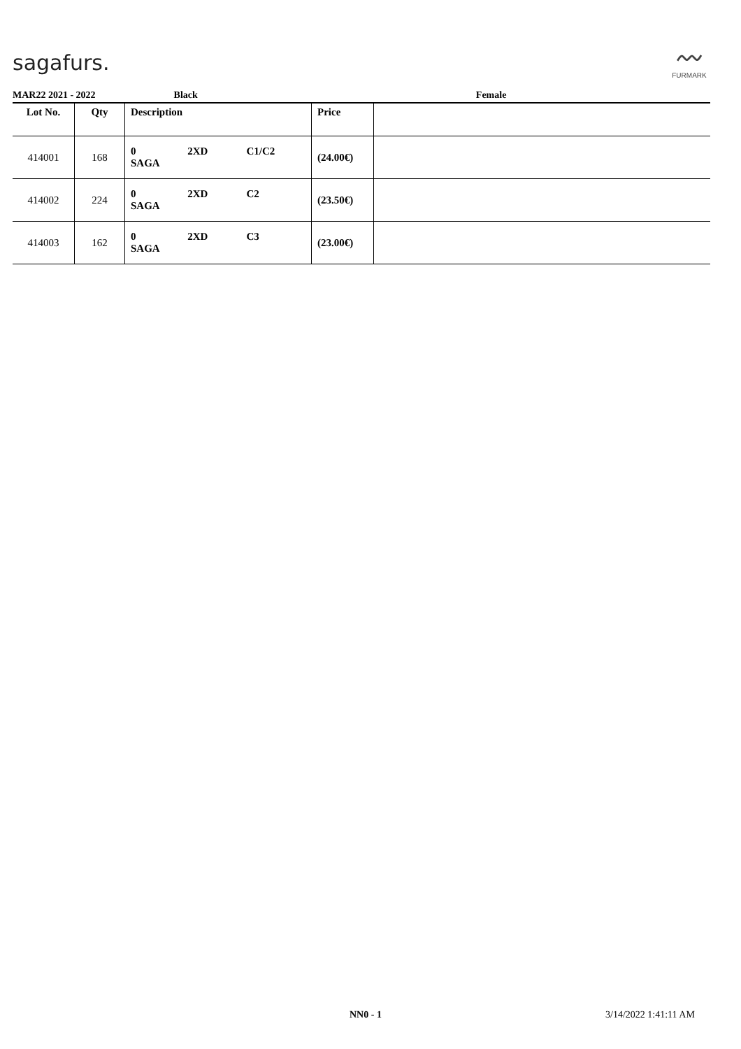sagafurs.
〰
FURMARK
MAR22 2021 - 2022 Black Female
| Lot No. | Qty | Description | Price | |
| --- | --- | --- | --- | --- |
| 414001 | 168 | 0 2XD C1/C2 SAGA | (24.00€) | |
| 414002 | 224 | 0 2XD C2 SAGA | (23.50€) | |
| 414003 | 162 | 0 2XD C3 SAGA | (23.00€) | |
NN0 - 1 3/14/2022 1:41:11 AM